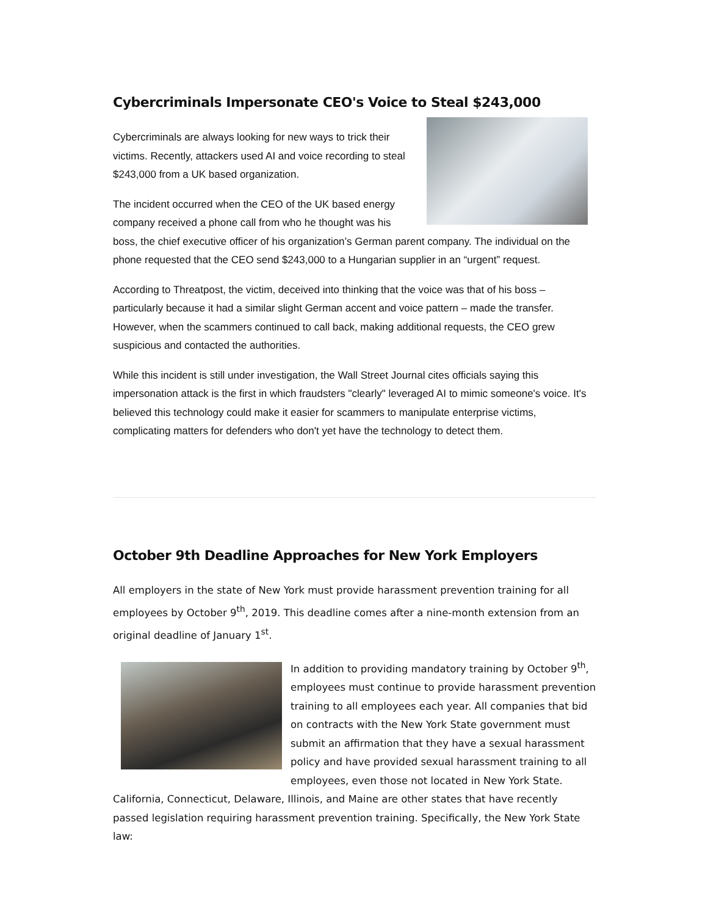Cybercriminals Impersonate CEO's Voice to Steal $243,000
Cybercriminals are always looking for new ways to trick their victims. Recently, attackers used AI and voice recording to steal $243,000 from a UK based organization.
The incident occurred when the CEO of the UK based energy company received a phone call from who he thought was his boss, the chief executive officer of his organization’s German parent company. The individual on the phone requested that the CEO send $243,000 to a Hungarian supplier in an “urgent” request.
According to Threatpost, the victim, deceived into thinking that the voice was that of his boss – particularly because it had a similar slight German accent and voice pattern – made the transfer. However, when the scammers continued to call back, making additional requests, the CEO grew suspicious and contacted the authorities.
While this incident is still under investigation, the Wall Street Journal cites officials saying this impersonation attack is the first in which fraudsters "clearly" leveraged AI to mimic someone's voice. It's believed this technology could make it easier for scammers to manipulate enterprise victims, complicating matters for defenders who don't yet have the technology to detect them.
October 9th Deadline Approaches for New York Employers
All employers in the state of New York must provide harassment prevention training for all employees by October 9<sup>th</sup>, 2019. This deadline comes after a nine-month extension from an original deadline of January 1<sup>st</sup>.
In addition to providing mandatory training by October 9<sup>th</sup>, employees must continue to provide harassment prevention training to all employees each year. All companies that bid on contracts with the New York State government must submit an affirmation that they have a sexual harassment policy and have provided sexual harassment training to all employees, even those not located in New York State. California, Connecticut, Delaware, Illinois, and Maine are other states that have recently passed legislation requiring harassment prevention training. Specifically, the New York State law: